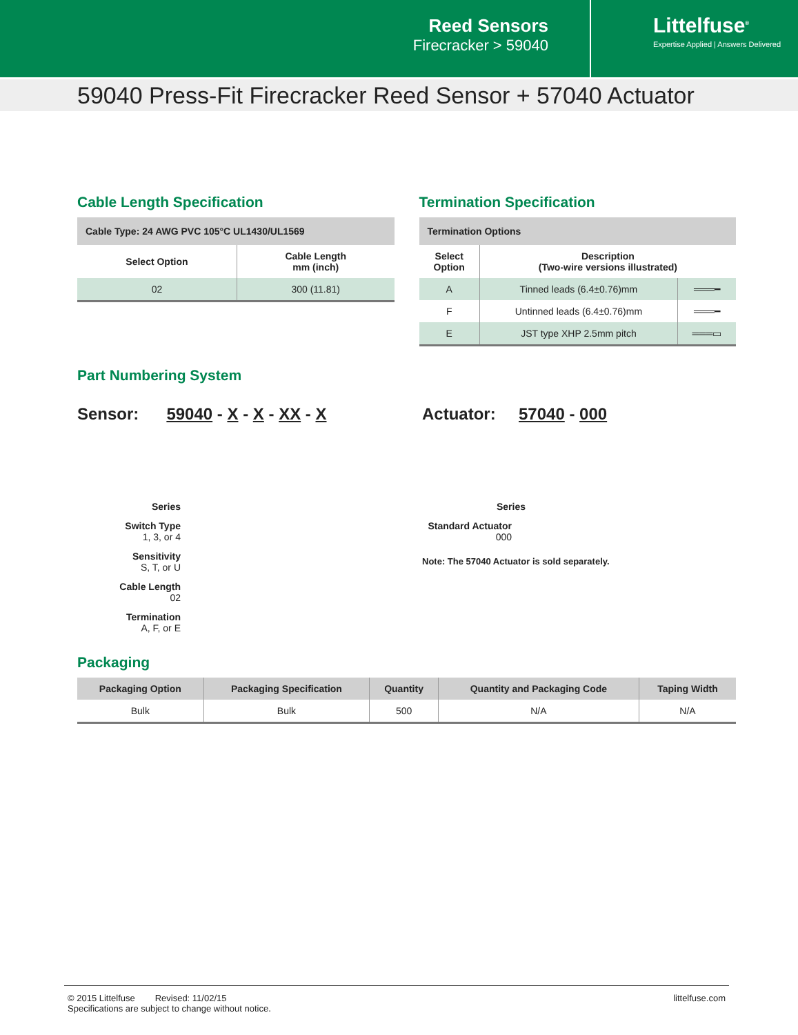Reed Sensors
Firecracker > 59040
Littelfuse<sup>®</sup>
Expertise Applied | Answers Delivered
59040 Press-Fit Firecracker Reed Sensor + 57040 Actuator
Cable Length Specification
| Cable Type: 24 AWG PVC 105°C UL1430/UL1569 | |
| --- | --- |
| Select Option | Cable Length mm (inch) |
| 02 | 300 (11.81) |
Termination Specification
| Termination Options | | |
| --- | --- | --- |
| Select Option | Description (Two-wire versions illustrated) | |
| A | Tinned leads (6.4±0.76)mm | ═══━ |
| F | Untinned leads (6.4±0.76)mm | ═══━ |
| E | JST type XHP 2.5mm pitch | ═══▭ |
Part Numbering System
Sensor: 59040 - X - X - XX - X
Series
Switch Type
1, 3, or 4
Sensitivity
S, T, or U
Cable Length
02
Termination
A, F, or E
Actuator: 57040 - 000
Series
Standard Actuator
000
Note: The 57040 Actuator is sold separately.
Packaging
| Packaging Option | Packaging Specification | Quantity | Quantity and Packaging Code | Taping Width |
| --- | --- | --- | --- | --- |
| Bulk | Bulk | 500 | N/A | N/A |
© 2015 Littelfuse Revised: 11/02/15
Specifications are subject to change without notice.
littelfuse.com